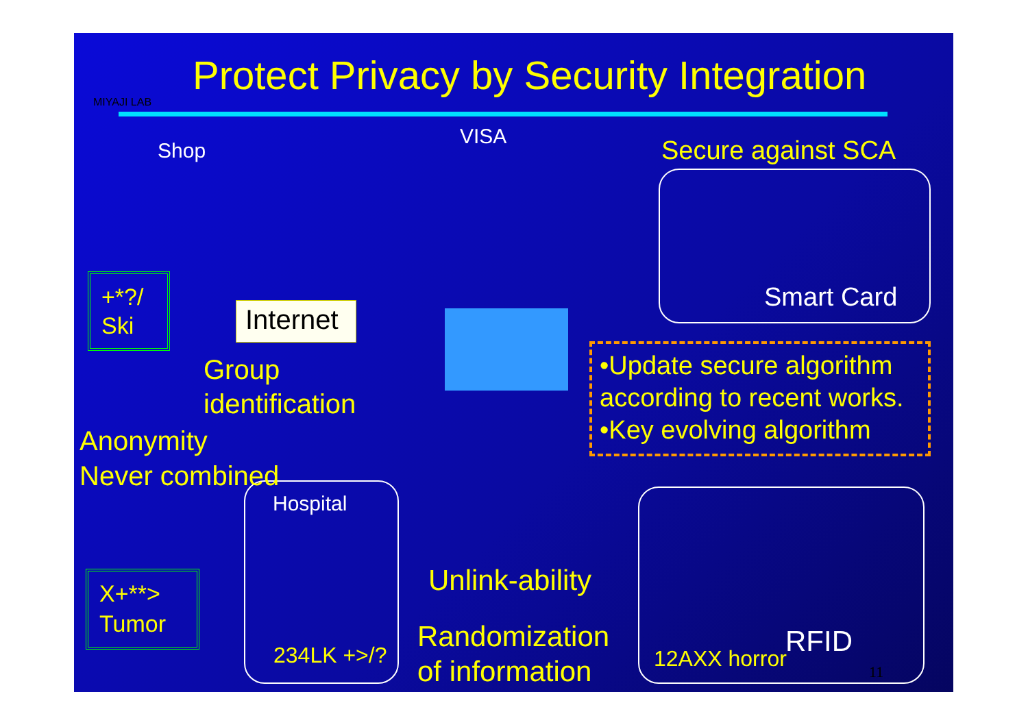MIYAJI LAB
Protect Privacy by Security Integration
Shop
VISA Secure against SCA
Smart Card
+*?/
Ski
Internet
Group
identification
•Update secure algorithm
according to recent works.
•Key evolving algorithm
Anonymity
Never combined
Hospital
X+**>
Tumor
Unlink-ability
234LK +>/?
Randomization
of information
12AXX horror RFID
11